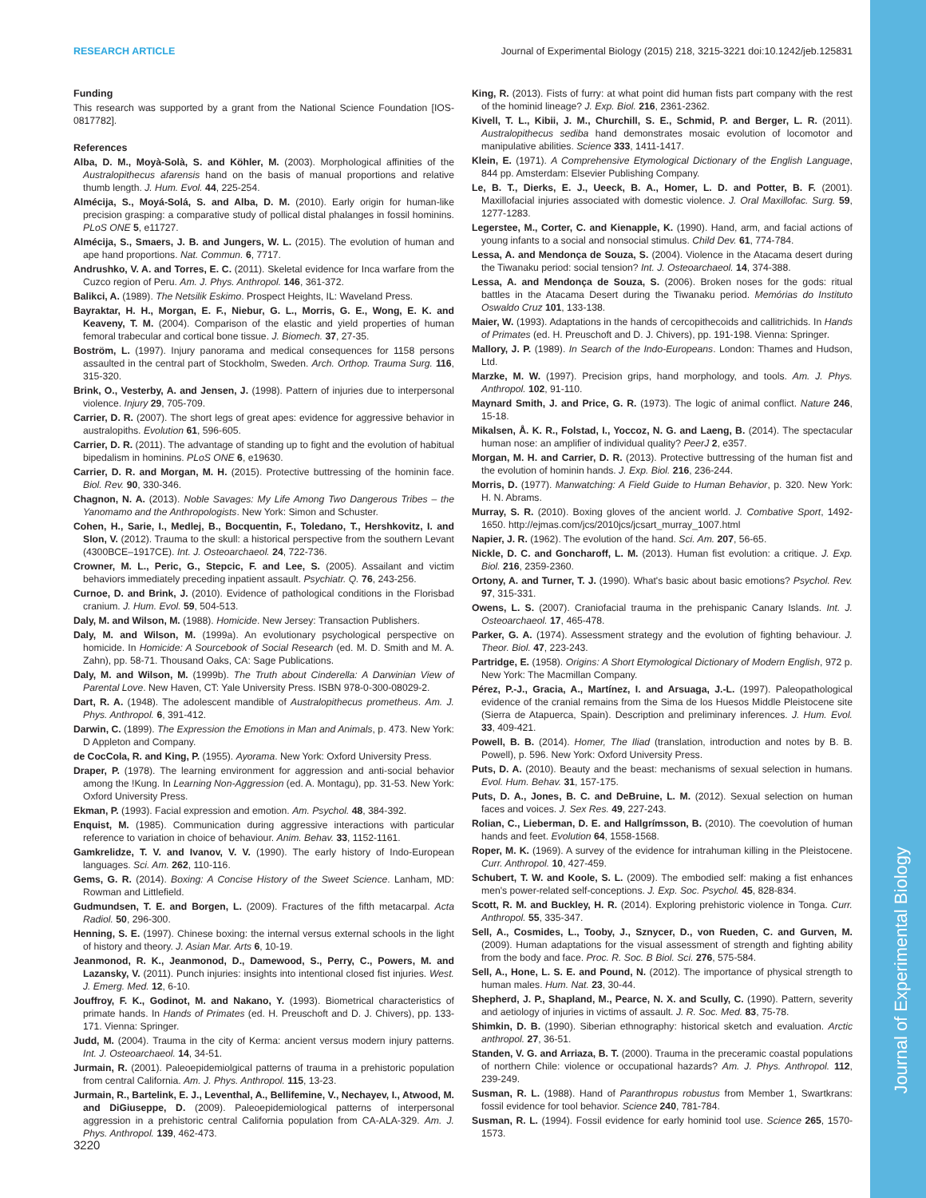Journal of Experimental Biology
RESEARCH ARTICLE Journal of Experimental Biology (2015) 218, 3215-3221 doi:10.1242/jeb.125831
Funding
This research was supported by a grant from the National Science Foundation [IOS-0817782].
References
Alba, D. M., Moyà-Solà, S. and Köhler, M. (2003). Morphological affinities of the Australopithecus afarensis hand on the basis of manual proportions and relative thumb length. J. Hum. Evol. 44, 225-254.
Almécija, S., Moyá-Solá, S. and Alba, D. M. (2010). Early origin for human-like precision grasping: a comparative study of pollical distal phalanges in fossil hominins. PLoS ONE 5, e11727.
Almécija, S., Smaers, J. B. and Jungers, W. L. (2015). The evolution of human and ape hand proportions. Nat. Commun. 6, 7717.
Andrushko, V. A. and Torres, E. C. (2011). Skeletal evidence for Inca warfare from the Cuzco region of Peru. Am. J. Phys. Anthropol. 146, 361-372.
Balikci, A. (1989). The Netsilik Eskimo. Prospect Heights, IL: Waveland Press.
Bayraktar, H. H., Morgan, E. F., Niebur, G. L., Morris, G. E., Wong, E. K. and Keaveny, T. M. (2004). Comparison of the elastic and yield properties of human femoral trabecular and cortical bone tissue. J. Biomech. 37, 27-35.
Boström, L. (1997). Injury panorama and medical consequences for 1158 persons assaulted in the central part of Stockholm, Sweden. Arch. Orthop. Trauma Surg. 116, 315-320.
Brink, O., Vesterby, A. and Jensen, J. (1998). Pattern of injuries due to interpersonal violence. Injury 29, 705-709.
Carrier, D. R. (2007). The short legs of great apes: evidence for aggressive behavior in australopiths. Evolution 61, 596-605.
Carrier, D. R. (2011). The advantage of standing up to fight and the evolution of habitual bipedalism in hominins. PLoS ONE 6, e19630.
Carrier, D. R. and Morgan, M. H. (2015). Protective buttressing of the hominin face. Biol. Rev. 90, 330-346.
Chagnon, N. A. (2013). Noble Savages: My Life Among Two Dangerous Tribes – the Yanomamo and the Anthropologists. New York: Simon and Schuster.
Cohen, H., Sarie, I., Medlej, B., Bocquentin, F., Toledano, T., Hershkovitz, I. and Slon, V. (2012). Trauma to the skull: a historical perspective from the southern Levant (4300BCE–1917CE). Int. J. Osteoarchaeol. 24, 722-736.
Crowner, M. L., Peric, G., Stepcic, F. and Lee, S. (2005). Assailant and victim behaviors immediately preceding inpatient assault. Psychiatr. Q. 76, 243-256.
Curnoe, D. and Brink, J. (2010). Evidence of pathological conditions in the Florisbad cranium. J. Hum. Evol. 59, 504-513.
Daly, M. and Wilson, M. (1988). Homicide. New Jersey: Transaction Publishers.
Daly, M. and Wilson, M. (1999a). An evolutionary psychological perspective on homicide. In Homicide: A Sourcebook of Social Research (ed. M. D. Smith and M. A. Zahn), pp. 58-71. Thousand Oaks, CA: Sage Publications.
Daly, M. and Wilson, M. (1999b). The Truth about Cinderella: A Darwinian View of Parental Love. New Haven, CT: Yale University Press. ISBN 978-0-300-08029-2.
Dart, R. A. (1948). The adolescent mandible of Australopithecus prometheus. Am. J. Phys. Anthropol. 6, 391-412.
Darwin, C. (1899). The Expression the Emotions in Man and Animals, p. 473. New York: D Appleton and Company.
de CocCola, R. and King, P. (1955). Ayorama. New York: Oxford University Press.
Draper, P. (1978). The learning environment for aggression and anti-social behavior among the !Kung. In Learning Non-Aggression (ed. A. Montagu), pp. 31-53. New York: Oxford University Press.
Ekman, P. (1993). Facial expression and emotion. Am. Psychol. 48, 384-392.
Enquist, M. (1985). Communication during aggressive interactions with particular reference to variation in choice of behaviour. Anim. Behav. 33, 1152-1161.
Gamkrelidze, T. V. and Ivanov, V. V. (1990). The early history of Indo-European languages. Sci. Am. 262, 110-116.
Gems, G. R. (2014). Boxing: A Concise History of the Sweet Science. Lanham, MD: Rowman and Littlefield.
Gudmundsen, T. E. and Borgen, L. (2009). Fractures of the fifth metacarpal. Acta Radiol. 50, 296-300.
Henning, S. E. (1997). Chinese boxing: the internal versus external schools in the light of history and theory. J. Asian Mar. Arts 6, 10-19.
Jeanmonod, R. K., Jeanmonod, D., Damewood, S., Perry, C., Powers, M. and Lazansky, V. (2011). Punch injuries: insights into intentional closed fist injuries. West. J. Emerg. Med. 12, 6-10.
Jouffroy, F. K., Godinot, M. and Nakano, Y. (1993). Biometrical characteristics of primate hands. In Hands of Primates (ed. H. Preuschoft and D. J. Chivers), pp. 133-171. Vienna: Springer.
Judd, M. (2004). Trauma in the city of Kerma: ancient versus modern injury patterns. Int. J. Osteoarchaeol. 14, 34-51.
Jurmain, R. (2001). Paleoepidemiolgical patterns of trauma in a prehistoric population from central California. Am. J. Phys. Anthropol. 115, 13-23.
Jurmain, R., Bartelink, E. J., Leventhal, A., Bellifemine, V., Nechayev, I., Atwood, M. and DiGiuseppe, D. (2009). Paleoepidemiological patterns of interpersonal aggression in a prehistoric central California population from CA-ALA-329. Am. J. Phys. Anthropol. 139, 462-473.
King, R. (2013). Fists of furry: at what point did human fists part company with the rest of the hominid lineage? J. Exp. Biol. 216, 2361-2362.
Kivell, T. L., Kibii, J. M., Churchill, S. E., Schmid, P. and Berger, L. R. (2011). Australopithecus sediba hand demonstrates mosaic evolution of locomotor and manipulative abilities. Science 333, 1411-1417.
Klein, E. (1971). A Comprehensive Etymological Dictionary of the English Language, 844 pp. Amsterdam: Elsevier Publishing Company.
Le, B. T., Dierks, E. J., Ueeck, B. A., Homer, L. D. and Potter, B. F. (2001). Maxillofacial injuries associated with domestic violence. J. Oral Maxillofac. Surg. 59, 1277-1283.
Legerstee, M., Corter, C. and Kienapple, K. (1990). Hand, arm, and facial actions of young infants to a social and nonsocial stimulus. Child Dev. 61, 774-784.
Lessa, A. and Mendonça de Souza, S. (2004). Violence in the Atacama desert during the Tiwanaku period: social tension? Int. J. Osteoarchaeol. 14, 374-388.
Lessa, A. and Mendonça de Souza, S. (2006). Broken noses for the gods: ritual battles in the Atacama Desert during the Tiwanaku period. Memórias do Instituto Oswaldo Cruz 101, 133-138.
Maier, W. (1993). Adaptations in the hands of cercopithecoids and callitrichids. In Hands of Primates (ed. H. Preuschoft and D. J. Chivers), pp. 191-198. Vienna: Springer.
Mallory, J. P. (1989). In Search of the Indo-Europeans. London: Thames and Hudson, Ltd.
Marzke, M. W. (1997). Precision grips, hand morphology, and tools. Am. J. Phys. Anthropol. 102, 91-110.
Maynard Smith, J. and Price, G. R. (1973). The logic of animal conflict. Nature 246, 15-18.
Mikalsen, Å. K. R., Folstad, I., Yoccoz, N. G. and Laeng, B. (2014). The spectacular human nose: an amplifier of individual quality? PeerJ 2, e357.
Morgan, M. H. and Carrier, D. R. (2013). Protective buttressing of the human fist and the evolution of hominin hands. J. Exp. Biol. 216, 236-244.
Morris, D. (1977). Manwatching: A Field Guide to Human Behavior, p. 320. New York: H. N. Abrams.
Murray, S. R. (2010). Boxing gloves of the ancient world. J. Combative Sport, 1492-1650. http://ejmas.com/jcs/2010jcs/jcsart_murray_1007.html
Napier, J. R. (1962). The evolution of the hand. Sci. Am. 207, 56-65.
Nickle, D. C. and Goncharoff, L. M. (2013). Human fist evolution: a critique. J. Exp. Biol. 216, 2359-2360.
Ortony, A. and Turner, T. J. (1990). What's basic about basic emotions? Psychol. Rev. 97, 315-331.
Owens, L. S. (2007). Craniofacial trauma in the prehispanic Canary Islands. Int. J. Osteoarchaeol. 17, 465-478.
Parker, G. A. (1974). Assessment strategy and the evolution of fighting behaviour. J. Theor. Biol. 47, 223-243.
Partridge, E. (1958). Origins: A Short Etymological Dictionary of Modern English, 972 p. New York: The Macmillan Company.
Pérez, P.-J., Gracia, A., Martínez, I. and Arsuaga, J.-L. (1997). Paleopathological evidence of the cranial remains from the Sima de los Huesos Middle Pleistocene site (Sierra de Atapuerca, Spain). Description and preliminary inferences. J. Hum. Evol. 33, 409-421.
Powell, B. B. (2014). Homer, The Iliad (translation, introduction and notes by B. B. Powell), p. 596. New York: Oxford University Press.
Puts, D. A. (2010). Beauty and the beast: mechanisms of sexual selection in humans. Evol. Hum. Behav. 31, 157-175.
Puts, D. A., Jones, B. C. and DeBruine, L. M. (2012). Sexual selection on human faces and voices. J. Sex Res. 49, 227-243.
Rolian, C., Lieberman, D. E. and Hallgrímsson, B. (2010). The coevolution of human hands and feet. Evolution 64, 1558-1568.
Roper, M. K. (1969). A survey of the evidence for intrahuman killing in the Pleistocene. Curr. Anthropol. 10, 427-459.
Schubert, T. W. and Koole, S. L. (2009). The embodied self: making a fist enhances men's power-related self-conceptions. J. Exp. Soc. Psychol. 45, 828-834.
Scott, R. M. and Buckley, H. R. (2014). Exploring prehistoric violence in Tonga. Curr. Anthropol. 55, 335-347.
Sell, A., Cosmides, L., Tooby, J., Sznycer, D., von Rueden, C. and Gurven, M. (2009). Human adaptations for the visual assessment of strength and fighting ability from the body and face. Proc. R. Soc. B Biol. Sci. 276, 575-584.
Sell, A., Hone, L. S. E. and Pound, N. (2012). The importance of physical strength to human males. Hum. Nat. 23, 30-44.
Shepherd, J. P., Shapland, M., Pearce, N. X. and Scully, C. (1990). Pattern, severity and aetiology of injuries in victims of assault. J. R. Soc. Med. 83, 75-78.
Shimkin, D. B. (1990). Siberian ethnography: historical sketch and evaluation. Arctic anthropol. 27, 36-51.
Standen, V. G. and Arriaza, B. T. (2000). Trauma in the preceramic coastal populations of northern Chile: violence or occupational hazards? Am. J. Phys. Anthropol. 112, 239-249.
Susman, R. L. (1988). Hand of Paranthropus robustus from Member 1, Swartkrans: fossil evidence for tool behavior. Science 240, 781-784.
Susman, R. L. (1994). Fossil evidence for early hominid tool use. Science 265, 1570-1573.
3220